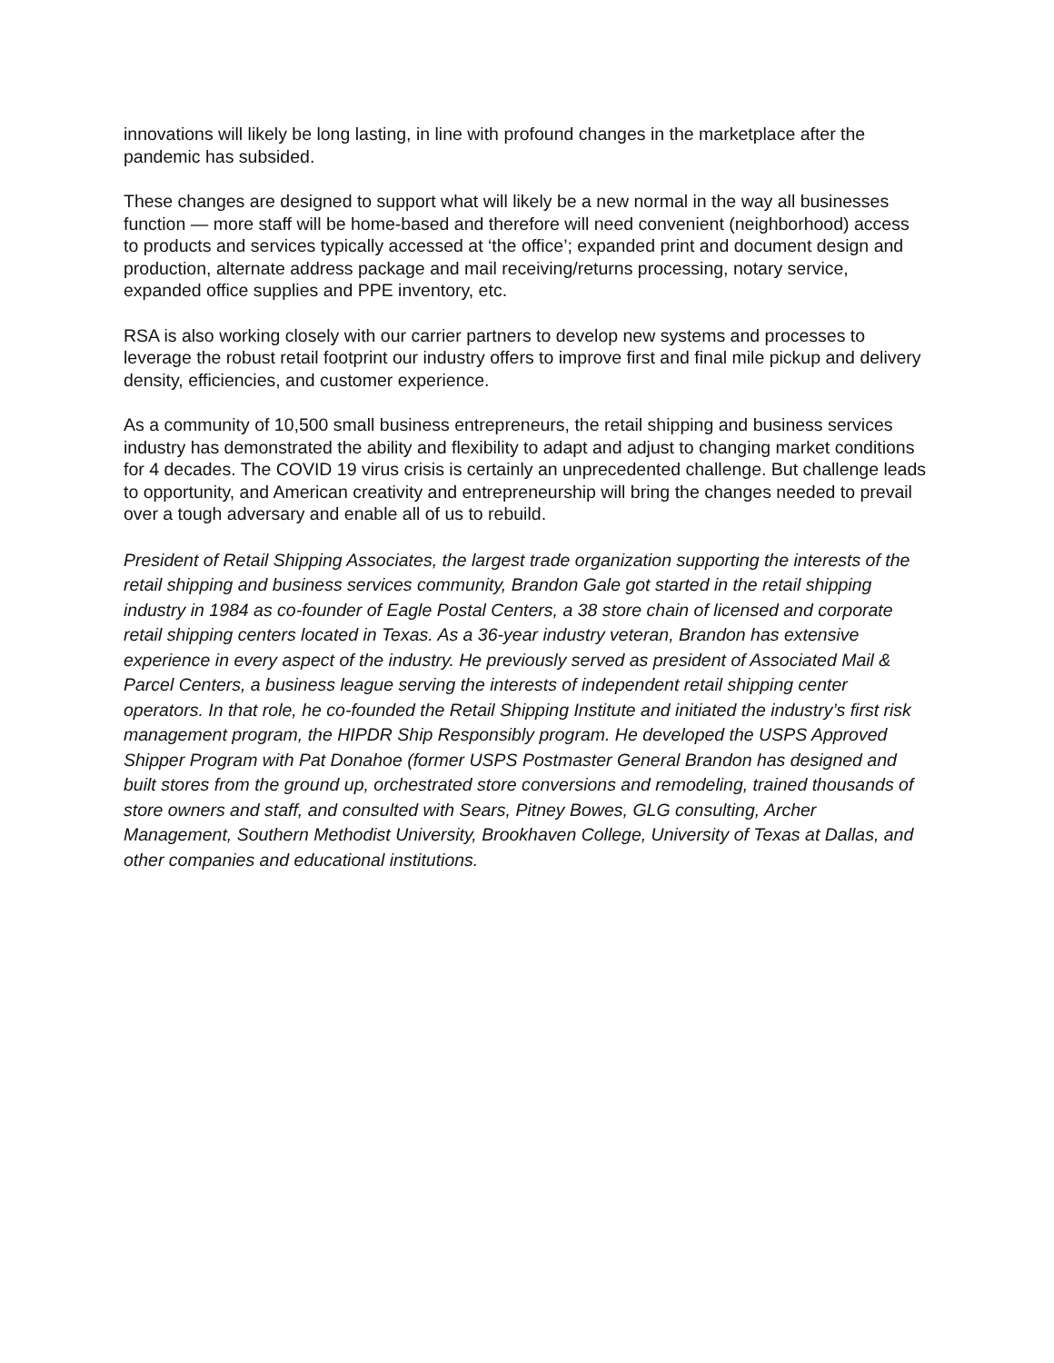innovations will likely be long lasting, in line with profound changes in the marketplace after the pandemic has subsided.
These changes are designed to support what will likely be a new normal in the way all businesses function — more staff will be home-based and therefore will need convenient (neighborhood) access to products and services typically accessed at ‘the office’; expanded print and document design and production, alternate address package and mail receiving/returns processing, notary service, expanded office supplies and PPE inventory, etc.
RSA is also working closely with our carrier partners to develop new systems and processes to leverage the robust retail footprint our industry offers to improve first and final mile pickup and delivery density, efficiencies, and customer experience.
As a community of 10,500 small business entrepreneurs, the retail shipping and business services industry has demonstrated the ability and flexibility to adapt and adjust to changing market conditions for 4 decades. The COVID 19 virus crisis is certainly an unprecedented challenge. But challenge leads to opportunity, and American creativity and entrepreneurship will bring the changes needed to prevail over a tough adversary and enable all of us to rebuild.
President of Retail Shipping Associates, the largest trade organization supporting the interests of the retail shipping and business services community, Brandon Gale got started in the retail shipping industry in 1984 as co-founder of Eagle Postal Centers, a 38 store chain of licensed and corporate retail shipping centers located in Texas. As a 36-year industry veteran, Brandon has extensive experience in every aspect of the industry. He previously served as president of Associated Mail & Parcel Centers, a business league serving the interests of independent retail shipping center operators. In that role, he co-founded the Retail Shipping Institute and initiated the industry’s first risk management program, the HIPDR Ship Responsibly program. He developed the USPS Approved Shipper Program with Pat Donahoe (former USPS Postmaster General Brandon has designed and built stores from the ground up, orchestrated store conversions and remodeling, trained thousands of store owners and staff, and consulted with Sears, Pitney Bowes, GLG consulting, Archer Management, Southern Methodist University, Brookhaven College, University of Texas at Dallas, and other companies and educational institutions.